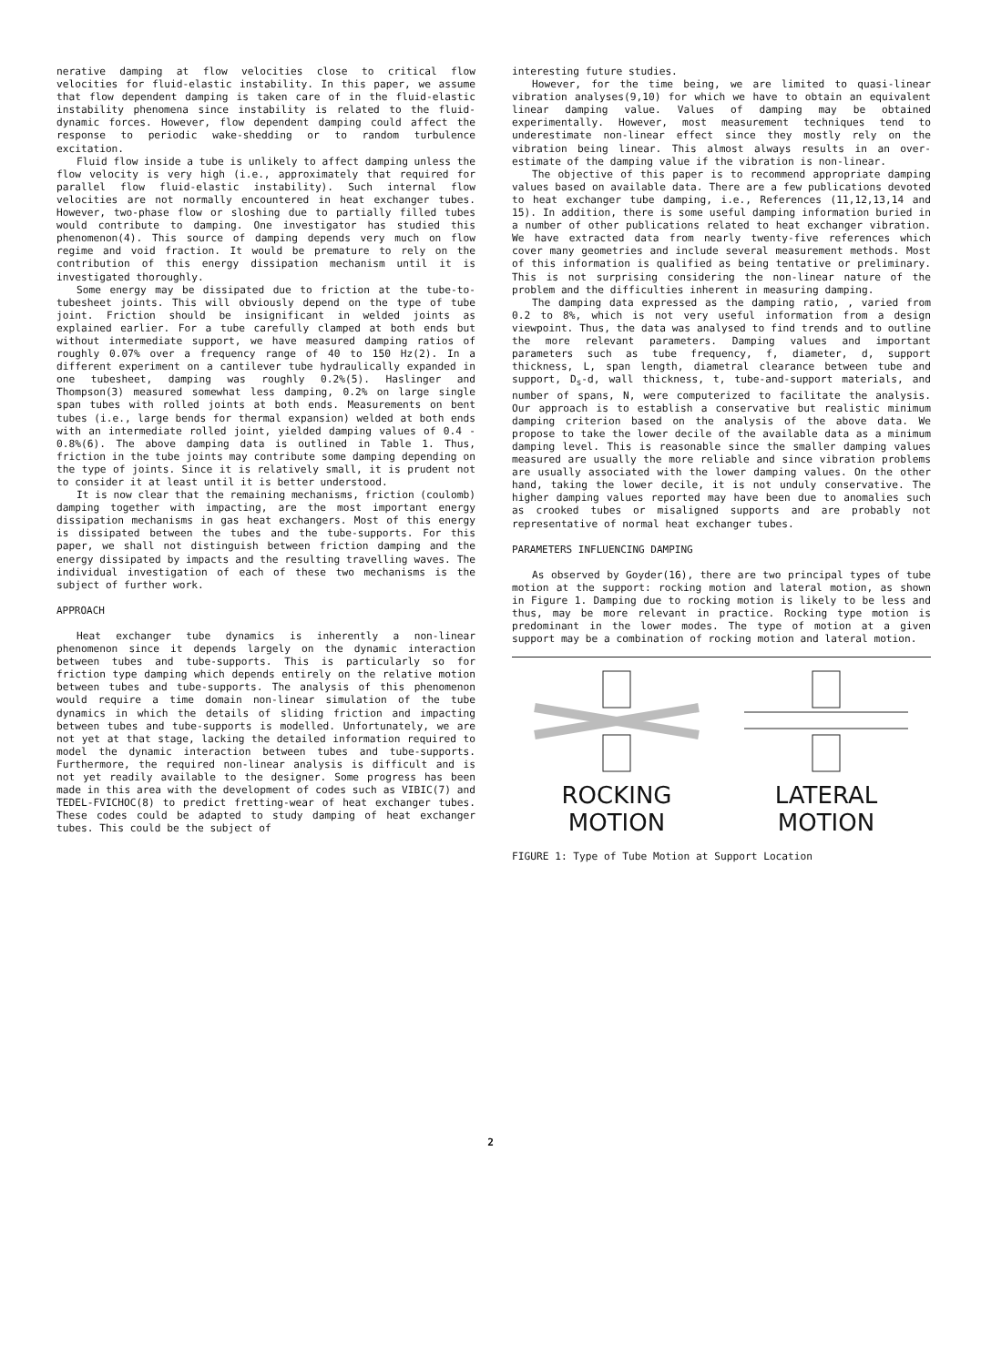nerative damping at flow velocities close to critical flow velocities for fluid-elastic instability. In this paper, we assume that flow dependent damping is taken care of in the fluid-elastic instability phenomena since instability is related to the fluid-dynamic forces. However, flow dependent damping could affect the response to periodic wake-shedding or to random turbulence excitation.
Fluid flow inside a tube is unlikely to affect damping unless the flow velocity is very high (i.e., approximately that required for parallel flow fluid-elastic instability). Such internal flow velocities are not normally encountered in heat exchanger tubes. However, two-phase flow or sloshing due to partially filled tubes would contribute to damping. One investigator has studied this phenomenon(4). This source of damping depends very much on flow regime and void fraction. It would be premature to rely on the contribution of this energy dissipation mechanism until it is investigated thoroughly.
Some energy may be dissipated due to friction at the tube-to-tubesheet joints. This will obviously depend on the type of tube joint. Friction should be insignificant in welded joints as explained earlier. For a tube carefully clamped at both ends but without intermediate support, we have measured damping ratios of roughly 0.07% over a frequency range of 40 to 150 Hz(2). In a different experiment on a cantilever tube hydraulically expanded in one tubesheet, damping was roughly 0.2%(5). Haslinger and Thompson(3) measured somewhat less damping, 0.2% on large single span tubes with rolled joints at both ends. Measurements on bent tubes (i.e., large bends for thermal expansion) welded at both ends with an intermediate rolled joint, yielded damping values of 0.4 - 0.8%(6). The above damping data is outlined in Table 1. Thus, friction in the tube joints may contribute some damping depending on the type of joints. Since it is relatively small, it is prudent not to consider it at least until it is better understood.
It is now clear that the remaining mechanisms, friction (coulomb) damping together with impacting, are the most important energy dissipation mechanisms in gas heat exchangers. Most of this energy is dissipated between the tubes and the tube-supports. For this paper, we shall not distinguish between friction damping and the energy dissipated by impacts and the resulting travelling waves. The individual investigation of each of these two mechanisms is the subject of further work.
APPROACH
Heat exchanger tube dynamics is inherently a non-linear phenomenon since it depends largely on the dynamic interaction between tubes and tube-supports. This is particularly so for friction type damping which depends entirely on the relative motion between tubes and tube-supports. The analysis of this phenomenon would require a time domain non-linear simulation of the tube dynamics in which the details of sliding friction and impacting between tubes and tube-supports is modelled. Unfortunately, we are not yet at that stage, lacking the detailed information required to model the dynamic interaction between tubes and tube-supports. Furthermore, the required non-linear analysis is difficult and is not yet readily available to the designer. Some progress has been made in this area with the development of codes such as VIBIC(7) and TEDEL-FVICHOC(8) to predict fretting-wear of heat exchanger tubes. These codes could be adapted to study damping of heat exchanger tubes. This could be the subject of
interesting future studies.
However, for the time being, we are limited to quasi-linear vibration analyses(9,10) for which we have to obtain an equivalent linear damping value. Values of damping may be obtained experimentally. However, most measurement techniques tend to underestimate non-linear effect since they mostly rely on the vibration being linear. This almost always results in an over-estimate of the damping value if the vibration is non-linear.
The objective of this paper is to recommend appropriate damping values based on available data. There are a few publications devoted to heat exchanger tube damping, i.e., References (11,12,13,14 and 15). In addition, there is some useful damping information buried in a number of other publications related to heat exchanger vibration. We have extracted data from nearly twenty-five references which cover many geometries and include several measurement methods. Most of this information is qualified as being tentative or preliminary. This is not surprising considering the non-linear nature of the problem and the difficulties inherent in measuring damping.
The damping data expressed as the damping ratio, , varied from 0.2 to 8%, which is not very useful information from a design viewpoint. Thus, the data was analysed to find trends and to outline the more relevant parameters. Damping values and important parameters such as tube frequency, f, diameter, d, support thickness, L, span length, diametral clearance between tube and support, D<sub>s</sub>-d, wall thickness, t, tube-and-support materials, and number of spans, N, were computerized to facilitate the analysis. Our approach is to establish a conservative but realistic minimum damping criterion based on the analysis of the above data. We propose to take the lower decile of the available data as a minimum damping level. This is reasonable since the smaller damping values measured are usually the more reliable and since vibration problems are usually associated with the lower damping values. On the other hand, taking the lower decile, it is not unduly conservative. The higher damping values reported may have been due to anomalies such as crooked tubes or misaligned supports and are probably not representative of normal heat exchanger tubes.
PARAMETERS INFLUENCING DAMPING
As observed by Goyder(16), there are two principal types of tube motion at the support: rocking motion and lateral motion, as shown in Figure 1. Damping due to rocking motion is likely to be less and thus, may be more relevant in practice. Rocking type motion is predominant in the lower modes. The type of motion at a given support may be a combination of rocking motion and lateral motion.
ROCKING
MOTION
LATERAL
MOTION
FIGURE 1: Type of Tube Motion at Support Location
2